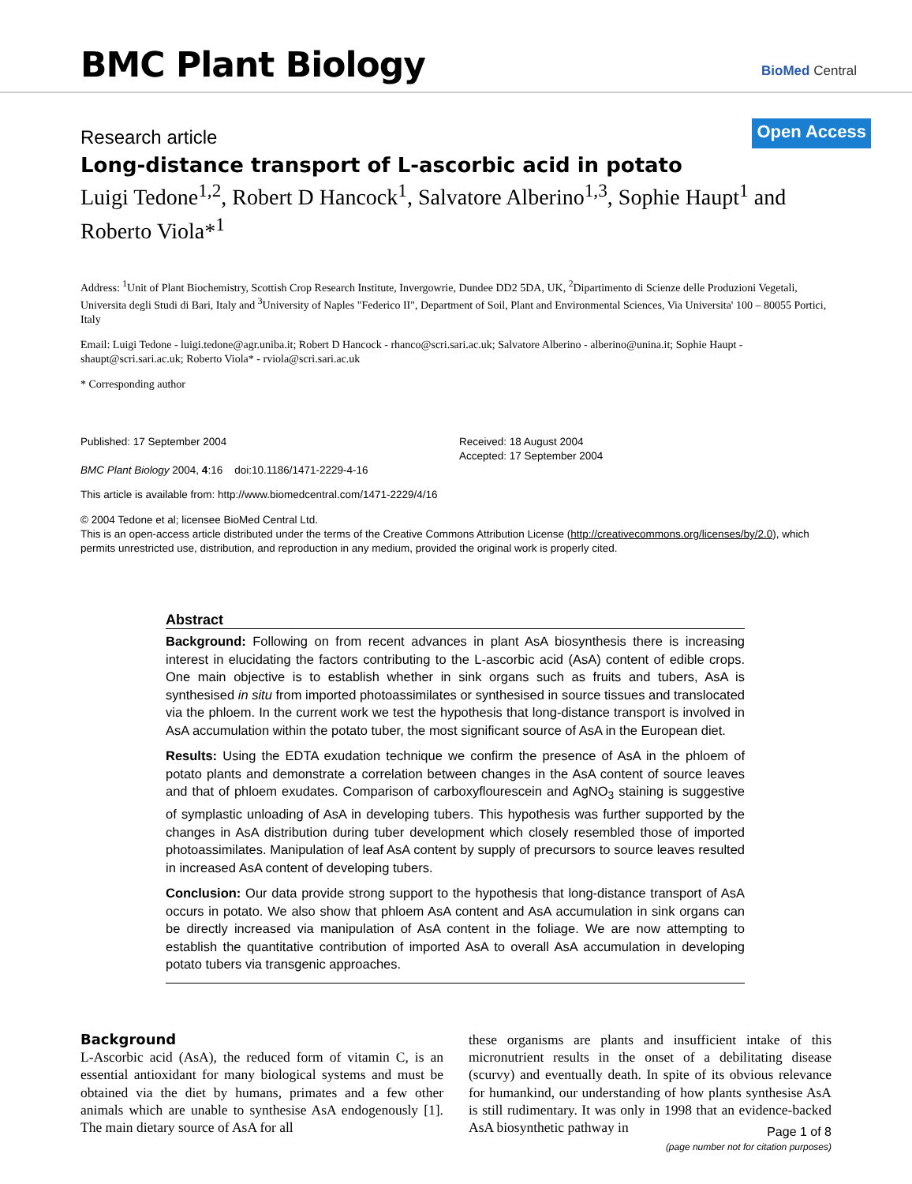BMC Plant Biology BioMed Central
Research article Open Access
Long-distance transport of L-ascorbic acid in potato
Luigi Tedone<sup>1,2</sup>, Robert D Hancock<sup>1</sup>, Salvatore Alberino<sup>1,3</sup>, Sophie Haupt<sup>1</sup> and Roberto Viola*<sup>1</sup>
Address: <sup>1</sup>Unit of Plant Biochemistry, Scottish Crop Research Institute, Invergowrie, Dundee DD2 5DA, UK, <sup>2</sup>Dipartimento di Scienze delle Produzioni Vegetali, Universita degli Studi di Bari, Italy and <sup>3</sup>University of Naples "Federico II", Department of Soil, Plant and Environmental Sciences, Via Universita' 100 – 80055 Portici, Italy
Email: Luigi Tedone - luigi.tedone@agr.uniba.it; Robert D Hancock - rhanco@scri.sari.ac.uk; Salvatore Alberino - alberino@unina.it; Sophie Haupt - shaupt@scri.sari.ac.uk; Roberto Viola* - rviola@scri.sari.ac.uk
* Corresponding author
Published: 17 September 2004
BMC Plant Biology 2004, 4:16 doi:10.1186/1471-2229-4-16
Received: 18 August 2004
Accepted: 17 September 2004
This article is available from: http://www.biomedcentral.com/1471-2229/4/16
© 2004 Tedone et al; licensee BioMed Central Ltd.
This is an open-access article distributed under the terms of the Creative Commons Attribution License (http://creativecommons.org/licenses/by/2.0), which permits unrestricted use, distribution, and reproduction in any medium, provided the original work is properly cited.
Abstract
Background: Following on from recent advances in plant AsA biosynthesis there is increasing interest in elucidating the factors contributing to the L-ascorbic acid (AsA) content of edible crops. One main objective is to establish whether in sink organs such as fruits and tubers, AsA is synthesised in situ from imported photoassimilates or synthesised in source tissues and translocated via the phloem. In the current work we test the hypothesis that long-distance transport is involved in AsA accumulation within the potato tuber, the most significant source of AsA in the European diet.
Results: Using the EDTA exudation technique we confirm the presence of AsA in the phloem of potato plants and demonstrate a correlation between changes in the AsA content of source leaves and that of phloem exudates. Comparison of carboxyflourescein and AgNO<sub>3</sub> staining is suggestive of symplastic unloading of AsA in developing tubers. This hypothesis was further supported by the changes in AsA distribution during tuber development which closely resembled those of imported photoassimilates. Manipulation of leaf AsA content by supply of precursors to source leaves resulted in increased AsA content of developing tubers.
Conclusion: Our data provide strong support to the hypothesis that long-distance transport of AsA occurs in potato. We also show that phloem AsA content and AsA accumulation in sink organs can be directly increased via manipulation of AsA content in the foliage. We are now attempting to establish the quantitative contribution of imported AsA to overall AsA accumulation in developing potato tubers via transgenic approaches.
Background
L-Ascorbic acid (AsA), the reduced form of vitamin C, is an essential antioxidant for many biological systems and must be obtained via the diet by humans, primates and a few other animals which are unable to synthesise AsA endogenously [1]. The main dietary source of AsA for all
these organisms are plants and insufficient intake of this micronutrient results in the onset of a debilitating disease (scurvy) and eventually death. In spite of its obvious relevance for humankind, our understanding of how plants synthesise AsA is still rudimentary. It was only in 1998 that an evidence-backed AsA biosynthetic pathway in
Page 1 of 8
(page number not for citation purposes)